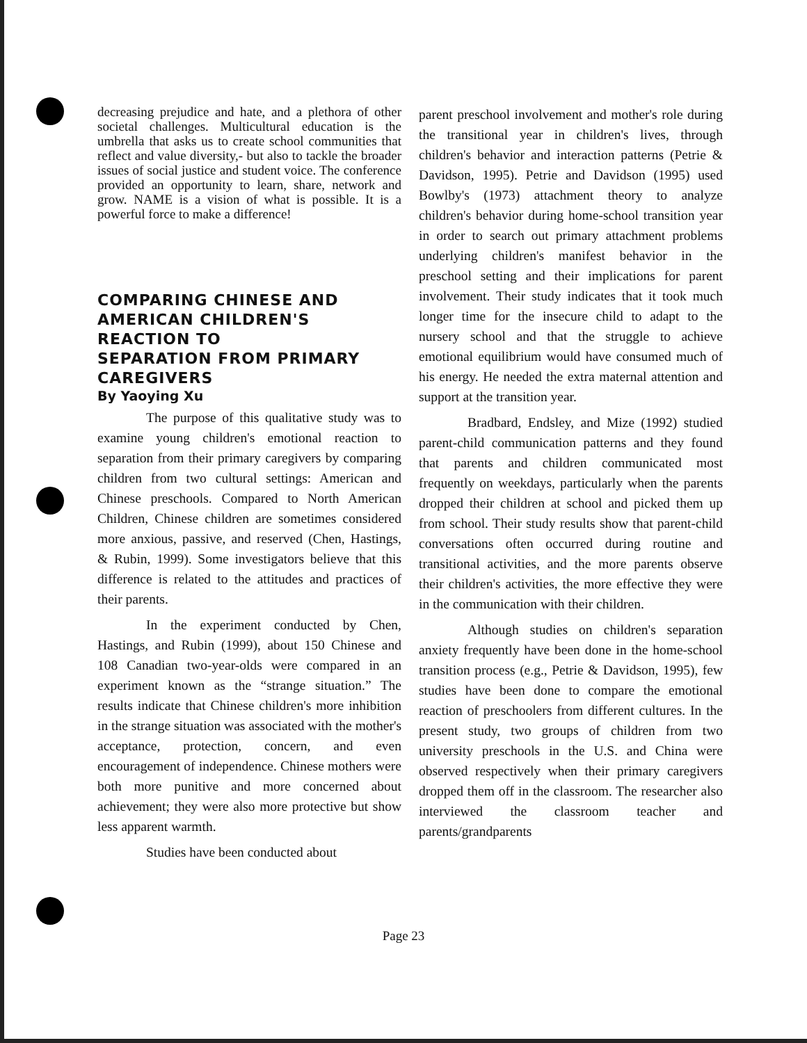decreasing prejudice and hate, and a plethora of other societal challenges. Multicultural education is the umbrella that asks us to create school communities that reflect and value diversity,- but also to tackle the broader issues of social justice and student voice. The conference provided an opportunity to learn, share, network and grow. NAME is a vision of what is possible. It is a powerful force to make a difference!
COMPARING CHINESE AND AMERICAN CHILDREN'S REACTION TO
SEPARATION FROM PRIMARY CAREGIVERS
By Yaoying Xu
The purpose of this qualitative study was to examine young children's emotional reaction to separation from their primary caregivers by comparing children from two cultural settings: American and Chinese preschools. Compared to North American Children, Chinese children are sometimes considered more anxious, passive, and reserved (Chen, Hastings, & Rubin, 1999). Some investigators believe that this difference is related to the attitudes and practices of their parents.
In the experiment conducted by Chen, Hastings, and Rubin (1999), about 150 Chinese and 108 Canadian two-year-olds were compared in an experiment known as the “strange situation.” The results indicate that Chinese children's more inhibition in the strange situation was associated with the mother's acceptance, protection, concern, and even encouragement of independence. Chinese mothers were both more punitive and more concerned about achievement; they were also more protective but show less apparent warmth.
Studies have been conducted about
parent preschool involvement and mother's role during the transitional year in children's lives, through children's behavior and interaction patterns (Petrie & Davidson, 1995). Petrie and Davidson (1995) used Bowlby's (1973) attachment theory to analyze children's behavior during home-school transition year in order to search out primary attachment problems underlying children's manifest behavior in the preschool setting and their implications for parent involvement. Their study indicates that it took much longer time for the insecure child to adapt to the nursery school and that the struggle to achieve emotional equilibrium would have consumed much of his energy. He needed the extra maternal attention and support at the transition year.
Bradbard, Endsley, and Mize (1992) studied parent-child communication patterns and they found that parents and children communicated most frequently on weekdays, particularly when the parents dropped their children at school and picked them up from school. Their study results show that parent-child conversations often occurred during routine and transitional activities, and the more parents observe their children's activities, the more effective they were in the communication with their children.
Although studies on children's separation anxiety frequently have been done in the home-school transition process (e.g., Petrie & Davidson, 1995), few studies have been done to compare the emotional reaction of preschoolers from different cultures. In the present study, two groups of children from two university preschools in the U.S. and China were observed respectively when their primary caregivers dropped them off in the classroom. The researcher also interviewed the classroom teacher and parents/grandparents
Page 23